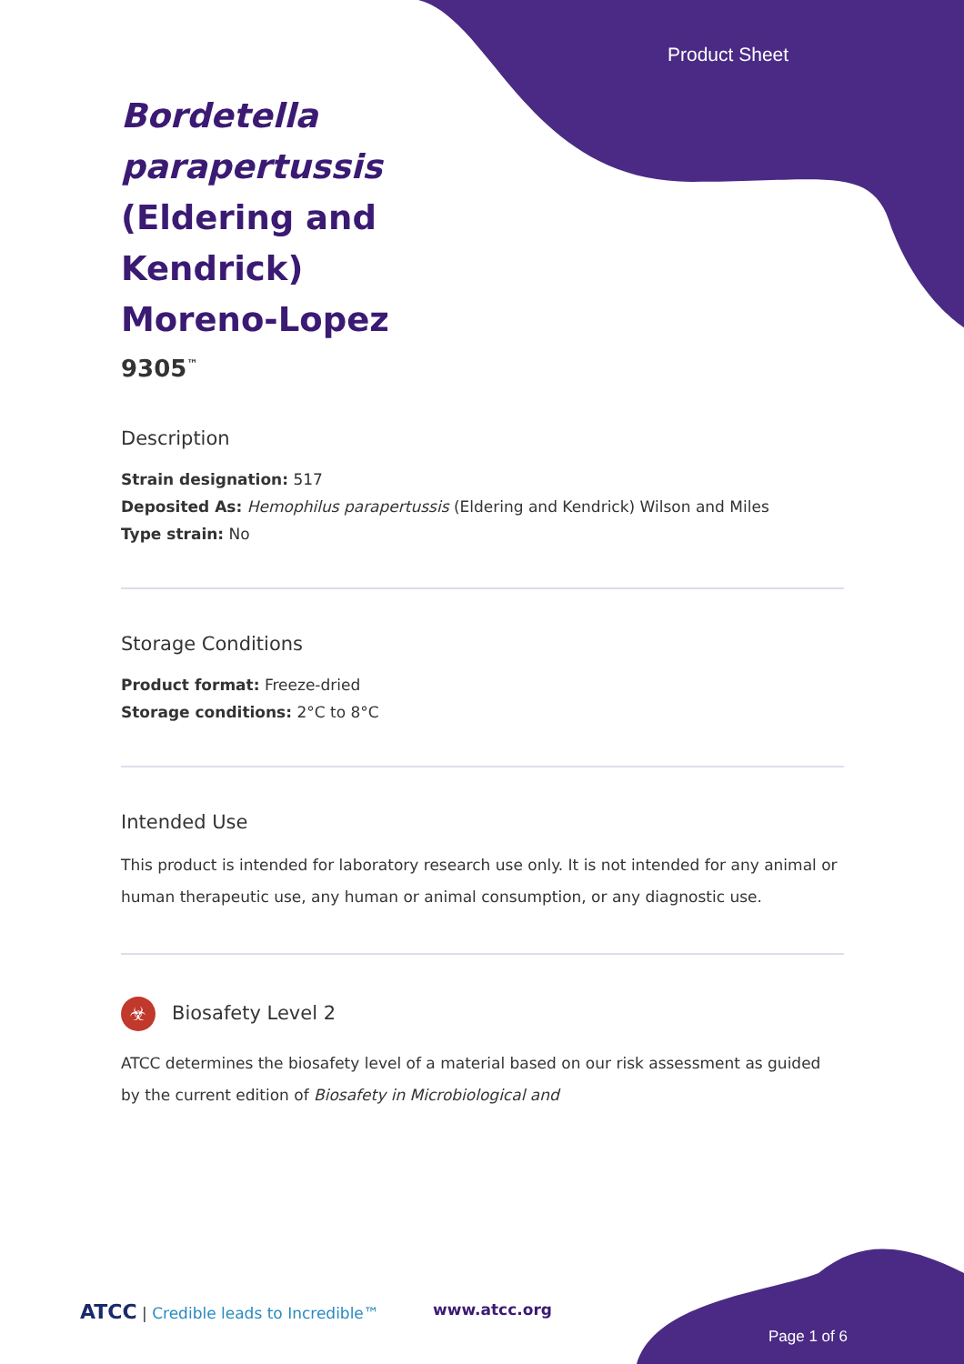Product Sheet
Bordetella parapertussis (Eldering and Kendrick) Moreno-Lopez
9305<sup>™</sup>
Description
Strain designation: 517
Deposited As: Hemophilus parapertussis (Eldering and Kendrick) Wilson and Miles
Type strain: No
Storage Conditions
Product format: Freeze-dried
Storage conditions: 2°C to 8°C
Intended Use
This product is intended for laboratory research use only. It is not intended for any animal or human therapeutic use, any human or animal consumption, or any diagnostic use.
☣ Biosafety Level 2
ATCC determines the biosafety level of a material based on our risk assessment as guided by the current edition of Biosafety in Microbiological and
ATCC | Credible leads to Incredible™
www.atcc.org
Page 1 of 6